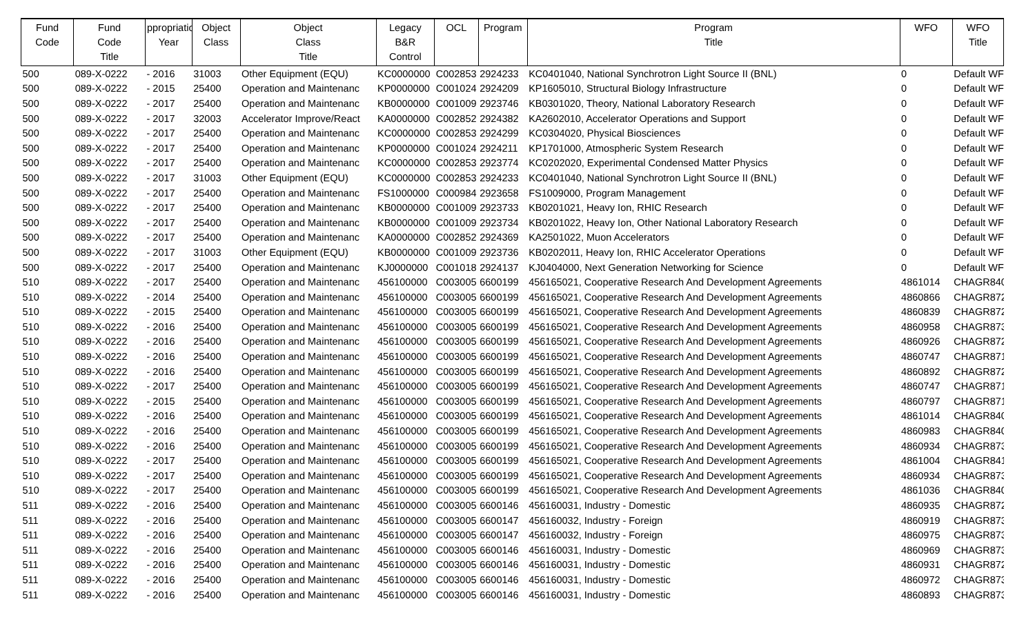| Fund Code | Fund Code Title | ppropriatio Year | Object Class | Object Class Title | Legacy B&R Control | OCL | Program | Program Title | WFO | WFO Title |
| --- | --- | --- | --- | --- | --- | --- | --- | --- | --- | --- |
| 500 | 089-X-0222 | - 2016 | 31003 | Other Equipment (EQU) | KC0000000 | C002853 | 2924233 | KC0401040, National Synchrotron Light Source II (BNL) | 0 | Default WF |
| 500 | 089-X-0222 | - 2015 | 25400 | Operation and Maintenanc | KP0000000 | C001024 | 2924209 | KP1605010, Structural Biology Infrastructure | 0 | Default WF |
| 500 | 089-X-0222 | - 2017 | 25400 | Operation and Maintenanc | KB0000000 | C001009 | 2923746 | KB0301020, Theory, National Laboratory Research | 0 | Default WF |
| 500 | 089-X-0222 | - 2017 | 32003 | Accelerator Improve/React | KA0000000 | C002852 | 2924382 | KA2602010, Accelerator Operations and Support | 0 | Default WF |
| 500 | 089-X-0222 | - 2017 | 25400 | Operation and Maintenanc | KC0000000 | C002853 | 2924299 | KC0304020, Physical Biosciences | 0 | Default WF |
| 500 | 089-X-0222 | - 2017 | 25400 | Operation and Maintenanc | KP0000000 | C001024 | 2924211 | KP1701000, Atmospheric System Research | 0 | Default WF |
| 500 | 089-X-0222 | - 2017 | 25400 | Operation and Maintenanc | KC0000000 | C002853 | 2923774 | KC0202020, Experimental Condensed Matter Physics | 0 | Default WF |
| 500 | 089-X-0222 | - 2017 | 31003 | Other Equipment (EQU) | KC0000000 | C002853 | 2924233 | KC0401040, National Synchrotron Light Source II (BNL) | 0 | Default WF |
| 500 | 089-X-0222 | - 2017 | 25400 | Operation and Maintenanc | FS1000000 | C000984 | 2923658 | FS1009000, Program Management | 0 | Default WF |
| 500 | 089-X-0222 | - 2017 | 25400 | Operation and Maintenanc | KB0000000 | C001009 | 2923733 | KB0201021, Heavy Ion, RHIC Research | 0 | Default WF |
| 500 | 089-X-0222 | - 2017 | 25400 | Operation and Maintenanc | KB0000000 | C001009 | 2923734 | KB0201022, Heavy Ion, Other National Laboratory Research | 0 | Default WF |
| 500 | 089-X-0222 | - 2017 | 25400 | Operation and Maintenanc | KA0000000 | C002852 | 2924369 | KA2501022, Muon Accelerators | 0 | Default WF |
| 500 | 089-X-0222 | - 2017 | 31003 | Other Equipment (EQU) | KB0000000 | C001009 | 2923736 | KB0202011, Heavy Ion, RHIC Accelerator Operations | 0 | Default WF |
| 500 | 089-X-0222 | - 2017 | 25400 | Operation and Maintenanc | KJ0000000 | C001018 | 2924137 | KJ0404000, Next Generation Networking for Science | 0 | Default WF |
| 510 | 089-X-0222 | - 2017 | 25400 | Operation and Maintenanc | 456100000 | C003005 | 6600199 | 456165021, Cooperative Research And Development Agreements | 4861014 | CHAGR840 |
| 510 | 089-X-0222 | - 2014 | 25400 | Operation and Maintenanc | 456100000 | C003005 | 6600199 | 456165021, Cooperative Research And Development Agreements | 4860866 | CHAGR872 |
| 510 | 089-X-0222 | - 2015 | 25400 | Operation and Maintenanc | 456100000 | C003005 | 6600199 | 456165021, Cooperative Research And Development Agreements | 4860839 | CHAGR872 |
| 510 | 089-X-0222 | - 2016 | 25400 | Operation and Maintenanc | 456100000 | C003005 | 6600199 | 456165021, Cooperative Research And Development Agreements | 4860958 | CHAGR873 |
| 510 | 089-X-0222 | - 2016 | 25400 | Operation and Maintenanc | 456100000 | C003005 | 6600199 | 456165021, Cooperative Research And Development Agreements | 4860926 | CHAGR872 |
| 510 | 089-X-0222 | - 2016 | 25400 | Operation and Maintenanc | 456100000 | C003005 | 6600199 | 456165021, Cooperative Research And Development Agreements | 4860747 | CHAGR871 |
| 510 | 089-X-0222 | - 2016 | 25400 | Operation and Maintenanc | 456100000 | C003005 | 6600199 | 456165021, Cooperative Research And Development Agreements | 4860892 | CHAGR872 |
| 510 | 089-X-0222 | - 2017 | 25400 | Operation and Maintenanc | 456100000 | C003005 | 6600199 | 456165021, Cooperative Research And Development Agreements | 4860747 | CHAGR871 |
| 510 | 089-X-0222 | - 2015 | 25400 | Operation and Maintenanc | 456100000 | C003005 | 6600199 | 456165021, Cooperative Research And Development Agreements | 4860797 | CHAGR871 |
| 510 | 089-X-0222 | - 2016 | 25400 | Operation and Maintenanc | 456100000 | C003005 | 6600199 | 456165021, Cooperative Research And Development Agreements | 4861014 | CHAGR840 |
| 510 | 089-X-0222 | - 2016 | 25400 | Operation and Maintenanc | 456100000 | C003005 | 6600199 | 456165021, Cooperative Research And Development Agreements | 4860983 | CHAGR840 |
| 510 | 089-X-0222 | - 2016 | 25400 | Operation and Maintenanc | 456100000 | C003005 | 6600199 | 456165021, Cooperative Research And Development Agreements | 4860934 | CHAGR873 |
| 510 | 089-X-0222 | - 2017 | 25400 | Operation and Maintenanc | 456100000 | C003005 | 6600199 | 456165021, Cooperative Research And Development Agreements | 4861004 | CHAGR841 |
| 510 | 089-X-0222 | - 2017 | 25400 | Operation and Maintenanc | 456100000 | C003005 | 6600199 | 456165021, Cooperative Research And Development Agreements | 4860934 | CHAGR873 |
| 510 | 089-X-0222 | - 2017 | 25400 | Operation and Maintenanc | 456100000 | C003005 | 6600199 | 456165021, Cooperative Research And Development Agreements | 4861036 | CHAGR840 |
| 511 | 089-X-0222 | - 2016 | 25400 | Operation and Maintenanc | 456100000 | C003005 | 6600146 | 456160031, Industry - Domestic | 4860935 | CHAGR872 |
| 511 | 089-X-0222 | - 2016 | 25400 | Operation and Maintenanc | 456100000 | C003005 | 6600147 | 456160032, Industry - Foreign | 4860919 | CHAGR873 |
| 511 | 089-X-0222 | - 2016 | 25400 | Operation and Maintenanc | 456100000 | C003005 | 6600147 | 456160032, Industry - Foreign | 4860975 | CHAGR873 |
| 511 | 089-X-0222 | - 2016 | 25400 | Operation and Maintenanc | 456100000 | C003005 | 6600146 | 456160031, Industry - Domestic | 4860969 | CHAGR873 |
| 511 | 089-X-0222 | - 2016 | 25400 | Operation and Maintenanc | 456100000 | C003005 | 6600146 | 456160031, Industry - Domestic | 4860931 | CHAGR872 |
| 511 | 089-X-0222 | - 2016 | 25400 | Operation and Maintenanc | 456100000 | C003005 | 6600146 | 456160031, Industry - Domestic | 4860972 | CHAGR873 |
| 511 | 089-X-0222 | - 2016 | 25400 | Operation and Maintenanc | 456100000 | C003005 | 6600146 | 456160031, Industry - Domestic | 4860893 | CHAGR873 |